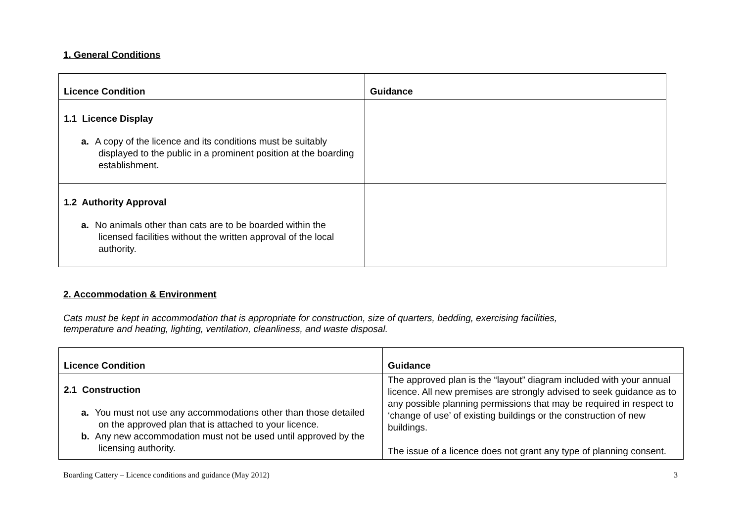1. General Conditions
| Licence Condition | Guidance |
| --- | --- |
| 1.1 Licence Display a. A copy of the licence and its conditions must be suitably displayed to the public in a prominent position at the boarding establishment. | |
| 1.2 Authority Approval a. No animals other than cats are to be boarded within the licensed facilities without the written approval of the local authority. | |
2. Accommodation & Environment
Cats must be kept in accommodation that is appropriate for construction, size of quarters, bedding, exercising facilities,
temperature and heating, lighting, ventilation, cleanliness, and waste disposal.
| Licence Condition | Guidance |
| --- | --- |
| 2.1 Construction a. You must not use any accommodations other than those detailed on the approved plan that is attached to your licence. b. Any new accommodation must not be used until approved by the licensing authority. | The approved plan is the “layout” diagram included with your annual licence. All new premises are strongly advised to seek guidance as to any possible planning permissions that may be required in respect to ‘change of use’ of existing buildings or the construction of new buildings. The issue of a licence does not grant any type of planning consent. |
Boarding Cattery – Licence conditions and guidance (May 2012) 3